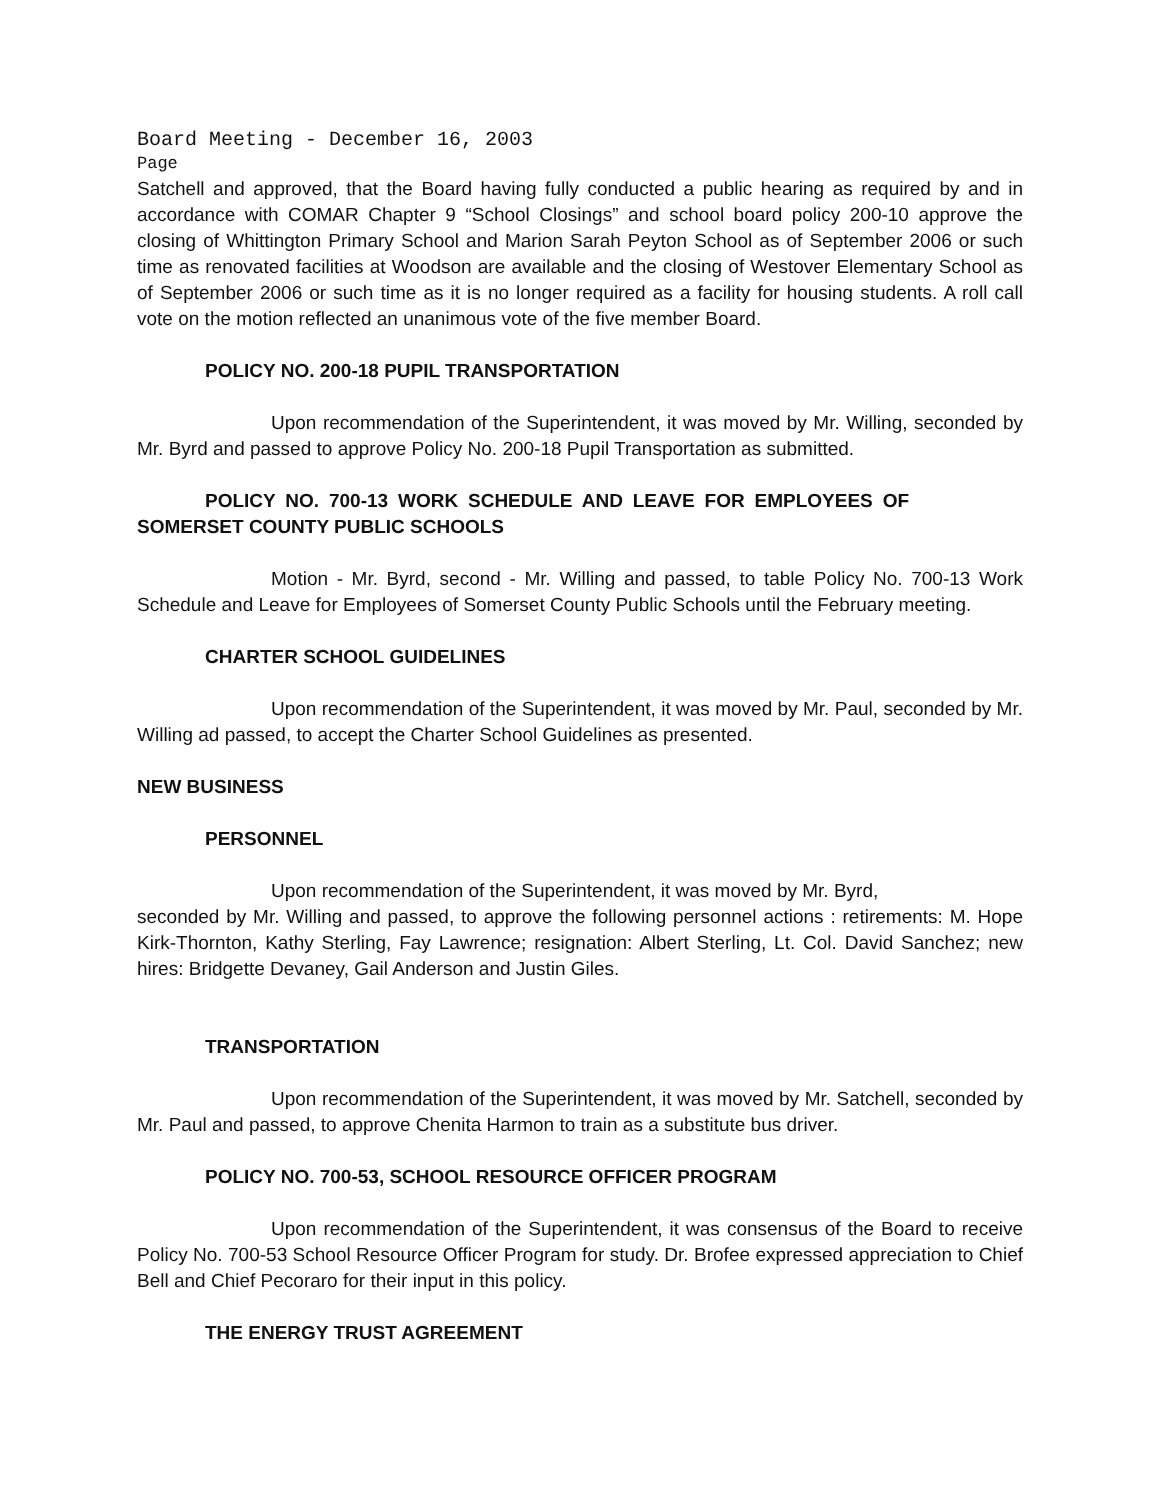Board Meeting - December 16, 2003
Page
Satchell and approved, that the Board having fully conducted a public hearing as required by and in accordance with COMAR Chapter 9 “School Closings” and school board policy 200-10 approve the closing of Whittington Primary School and Marion Sarah Peyton School as of September 2006 or such time as renovated facilities at Woodson are available and the closing of Westover Elementary School as of September 2006 or such time as it is no longer required as a facility for housing students. A roll call vote on the motion reflected an unanimous vote of the five member Board.
POLICY NO. 200-18 PUPIL TRANSPORTATION
Upon recommendation of the Superintendent, it was moved by Mr. Willing, seconded by Mr. Byrd and passed to approve Policy No. 200-18 Pupil Transportation as submitted.
POLICY NO. 700-13 WORK SCHEDULE AND LEAVE FOR EMPLOYEES OF SOMERSET COUNTY PUBLIC SCHOOLS
Motion - Mr. Byrd, second - Mr. Willing and passed, to table Policy No. 700-13 Work Schedule and Leave for Employees of Somerset County Public Schools until the February meeting.
CHARTER SCHOOL GUIDELINES
Upon recommendation of the Superintendent, it was moved by Mr. Paul, seconded by Mr. Willing ad passed, to accept the Charter School Guidelines as presented.
NEW BUSINESS
PERSONNEL
Upon recommendation of the Superintendent, it was moved by Mr. Byrd,
seconded by Mr. Willing and passed, to approve the following personnel actions : retirements: M. Hope Kirk-Thornton, Kathy Sterling, Fay Lawrence; resignation: Albert Sterling, Lt. Col. David Sanchez; new hires: Bridgette Devaney, Gail Anderson and Justin Giles.
TRANSPORTATION
Upon recommendation of the Superintendent, it was moved by Mr. Satchell, seconded by Mr. Paul and passed, to approve Chenita Harmon to train as a substitute bus driver.
POLICY NO. 700-53, SCHOOL RESOURCE OFFICER PROGRAM
Upon recommendation of the Superintendent, it was consensus of the Board to receive Policy No. 700-53 School Resource Officer Program for study. Dr. Brofee expressed appreciation to Chief Bell and Chief Pecoraro for their input in this policy.
THE ENERGY TRUST AGREEMENT